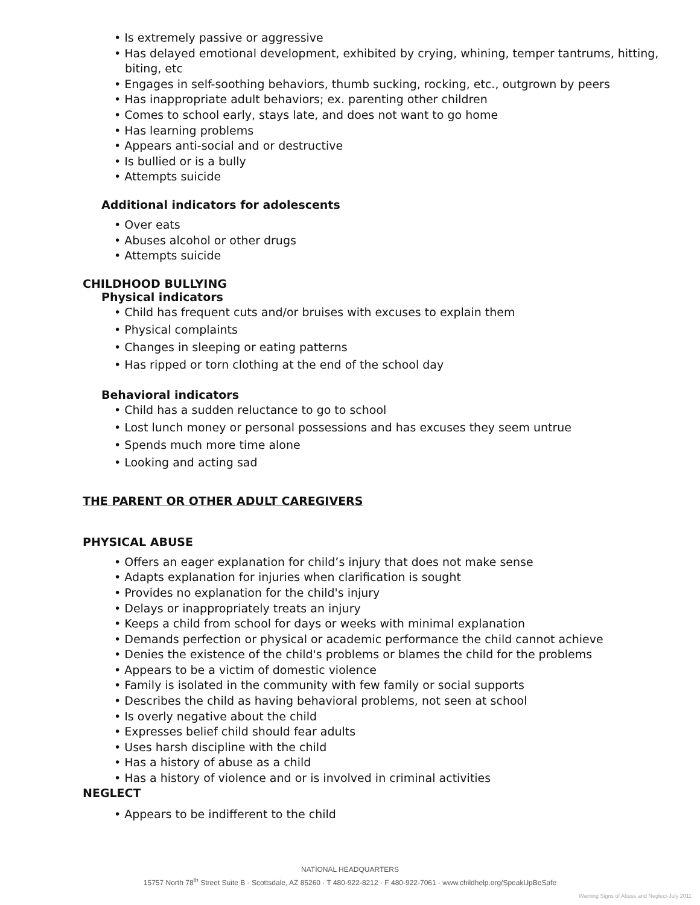• Is extremely passive or aggressive
• Has delayed emotional development, exhibited by crying, whining, temper tantrums, hitting,
biting, etc
• Engages in self-soothing behaviors, thumb sucking, rocking, etc., outgrown by peers
• Has inappropriate adult behaviors; ex. parenting other children
• Comes to school early, stays late, and does not want to go home
• Has learning problems
• Appears anti-social and or destructive
• Is bullied or is a bully
• Attempts suicide
Additional indicators for adolescents
• Over eats
• Abuses alcohol or other drugs
• Attempts suicide
CHILDHOOD BULLYING
Physical indicators
• Child has frequent cuts and/or bruises with excuses to explain them
• Physical complaints
• Changes in sleeping or eating patterns
• Has ripped or torn clothing at the end of the school day
Behavioral indicators
• Child has a sudden reluctance to go to school
• Lost lunch money or personal possessions and has excuses they seem untrue
• Spends much more time alone
• Looking and acting sad
THE PARENT OR OTHER ADULT CAREGIVERS
PHYSICAL ABUSE
• Offers an eager explanation for child’s injury that does not make sense
• Adapts explanation for injuries when clarification is sought
• Provides no explanation for the child's injury
• Delays or inappropriately treats an injury
• Keeps a child from school for days or weeks with minimal explanation
• Demands perfection or physical or academic performance the child cannot achieve
• Denies the existence of the child's problems or blames the child for the problems
• Appears to be a victim of domestic violence
• Family is isolated in the community with few family or social supports
• Describes the child as having behavioral problems, not seen at school
• Is overly negative about the child
• Expresses belief child should fear adults
• Uses harsh discipline with the child
• Has a history of abuse as a child
• Has a history of violence and or is involved in criminal activities
NEGLECT
• Appears to be indifferent to the child
NATIONAL HEADQUARTERS
15757 North 78<sup>th</sup> Street Suite B · Scottsdale, AZ 85260 · T 480-922-8212 · F 480-922-7061 · www.childhelp.org/SpeakUpBeSafe
Warning Signs of Abuse and Neglect-July 2011